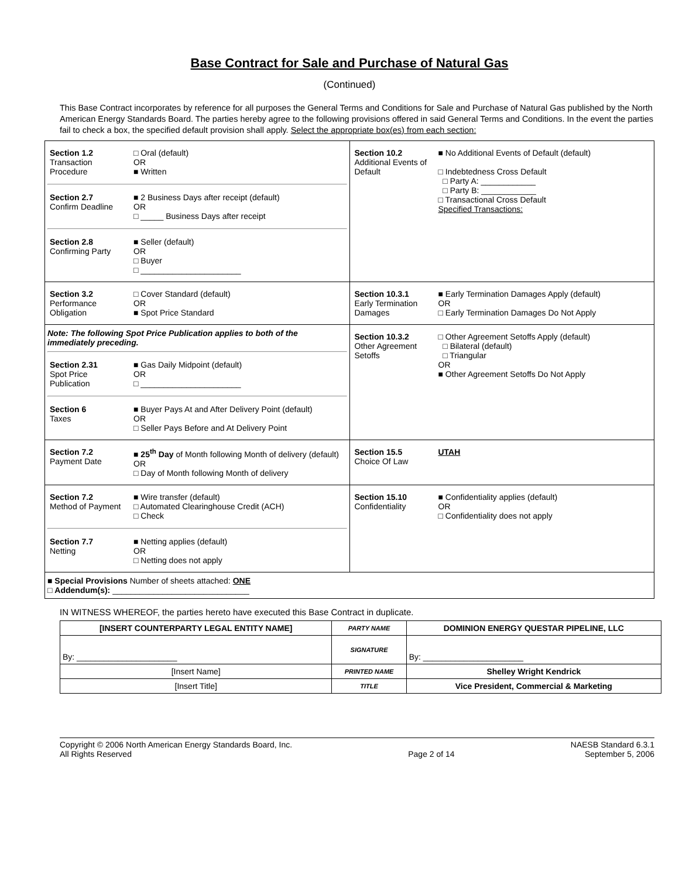Base Contract for Sale and Purchase of Natural Gas
(Continued)
This Base Contract incorporates by reference for all purposes the General Terms and Conditions for Sale and Purchase of Natural Gas published by the North American Energy Standards Board. The parties hereby agree to the following provisions offered in said General Terms and Conditions. In the event the parties fail to check a box, the specified default provision shall apply. Select the appropriate box(es) from each section:
| / Section 1.2 Transaction Procedure / □ Oral (default) OR ■ Written / / Section 2.7 Confirm Deadline / ■ 2 Business Days after receipt (default) OR □ _____ Business Days after receipt / / Section 2.8 Confirming Party / ■ Seller (default) OR □ Buyer □ ______________________ / | / Section 10.2 Additional Events of Default / ■ No Additional Events of Default (default) □ Indebtedness Cross Default □ Party A: ____________ □ Party B: ____________ □ Transactional Cross Default Specified Transactions: / |
| / Section 3.2 Performance Obligation / □ Cover Standard (default) OR ■ Spot Price Standard / | / Section 10.3.1 Early Termination Damages / ■ Early Termination Damages Apply (default) OR □ Early Termination Damages Do Not Apply / |
| Note: The following Spot Price Publication applies to both of the immediately preceding. / Section 2.31 Spot Price Publication / ■ Gas Daily Midpoint (default) OR □ ______________________ / / Section 6 Taxes / ■ Buyer Pays At and After Delivery Point (default) OR □ Seller Pays Before and At Delivery Point / | / Section 10.3.2 Other Agreement Setoffs / □ Other Agreement Setoffs Apply (default) □ Bilateral (default) □ Triangular OR ■ Other Agreement Setoffs Do Not Apply / |
| / Section 7.2 Payment Date / ■ 25<sup>th</sup> Day of Month following Month of delivery (default) OR □ Day of Month following Month of delivery / | / Section 15.5 Choice Of Law / UTAH / |
| / Section 7.2 Method of Payment / ■ Wire transfer (default) □ Automated Clearinghouse Credit (ACH) □ Check / / Section 7.7 Netting / ■ Netting applies (default) OR □ Netting does not apply / | / Section 15.10 Confidentiality / ■ Confidentiality applies (default) OR □ Confidentiality does not apply / |
| ■ Special Provisions Number of sheets attached: ONE □ Addendum(s): ______________________________ | |
IN WITNESS WHEREOF, the parties hereto have executed this Base Contract in duplicate.
| [INSERT COUNTERPARTY LEGAL ENTITY NAME] | PARTY NAME | DOMINION ENERGY QUESTAR PIPELINE, LLC |
| By: ______________________ | SIGNATURE | By: ______________________ |
| [Insert Name] | PRINTED NAME | Shelley Wright Kendrick |
| [Insert Title] | TITLE | Vice President, Commercial & Marketing |
Copyright © 2006 North American Energy Standards Board, Inc.
All Rights Reserved
Page 2 of 14 NAESB Standard 6.3.1
September 5, 2006